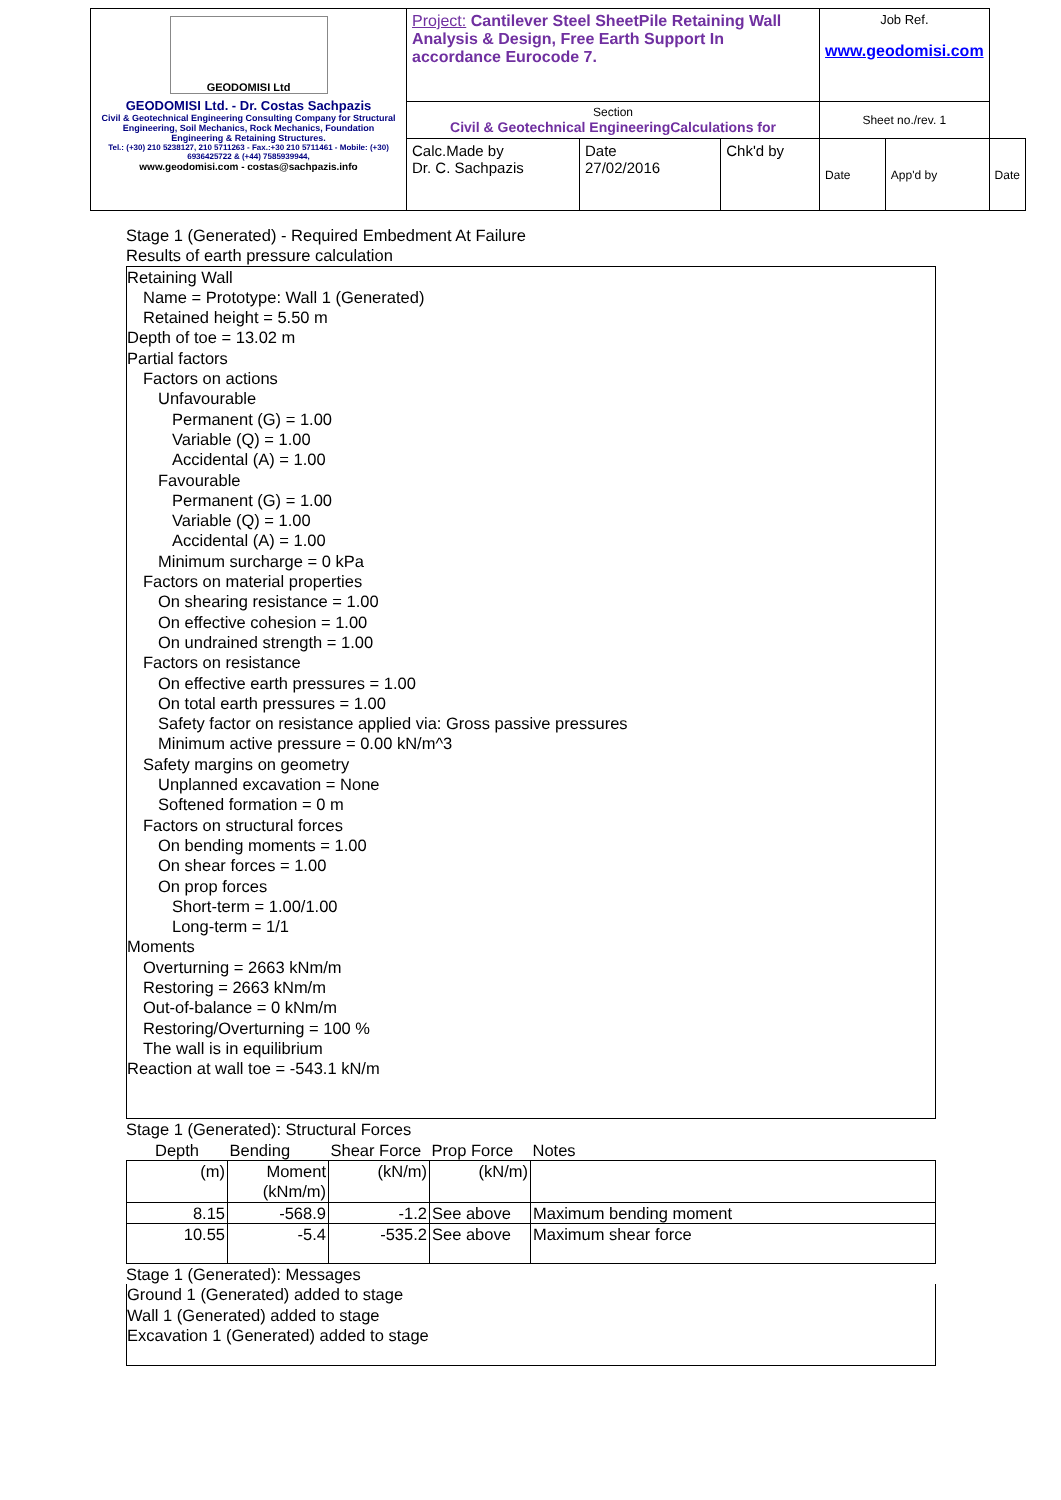| GEODOMISI Ltd GEODOMISI Ltd. - Dr. Costas Sachpazis Civil & Geotechnical Engineering Consulting Company for Structural Engineering, Soil Mechanics, Rock Mechanics, Foundation Engineering & Retaining Structures. Tel.: (+30) 210 5238127, 210 5711263 - Fax.:+30 210 5711461 - Mobile: (+30) 6936425722 & (+44) 7585939944, www.geodomisi.com - costas@sachpazis.info | Project: Cantilever Steel SheetPile Retaining Wall Analysis & Design, Free Earth Support In accordance Eurocode 7. | | | Job Ref. www.geodomisi.com | | |
| | Section Civil & Geotechnical EngineeringCalculations for | | | Sheet no./rev. 1 | | |
| | Calc.Made by Dr. C. Sachpazis | Date 27/02/2016 | Chk'd by | Date | App'd by | Date |
Stage 1 (Generated) - Required Embedment At Failure
Results of earth pressure calculation
Retaining Wall
Name = Prototype: Wall 1 (Generated)
Retained height = 5.50 m
Depth of toe = 13.02 m
Partial factors
Factors on actions
Unfavourable
Permanent (G) = 1.00
Variable (Q) = 1.00
Accidental (A) = 1.00
Favourable
Permanent (G) = 1.00
Variable (Q) = 1.00
Accidental (A) = 1.00
Minimum surcharge = 0 kPa
Factors on material properties
On shearing resistance = 1.00
On effective cohesion = 1.00
On undrained strength = 1.00
Factors on resistance
On effective earth pressures = 1.00
On total earth pressures = 1.00
Safety factor on resistance applied via: Gross passive pressures
Minimum active pressure = 0.00 kN/m^3
Safety margins on geometry
Unplanned excavation = None
Softened formation = 0 m
Factors on structural forces
On bending moments = 1.00
On shear forces = 1.00
On prop forces
Short-term = 1.00/1.00
Long-term = 1/1
Moments
Overturning = 2663 kNm/m
Restoring = 2663 kNm/m
Out-of-balance = 0 kNm/m
Restoring/Overturning = 100 %
The wall is in equilibrium
Reaction at wall toe = -543.1 kN/m
Stage 1 (Generated): Structural Forces
| Depth | Bending | Shear Force | Prop Force | Notes |
| (m) | Moment (kNm/m) | (kN/m) | (kN/m) | |
| 8.15 | -568.9 | -1.2 | See above | Maximum bending moment |
| 10.55 | -5.4 | -535.2 | See above | Maximum shear force |
Stage 1 (Generated): Messages
Ground 1 (Generated) added to stage
Wall 1 (Generated) added to stage
Excavation 1 (Generated) added to stage